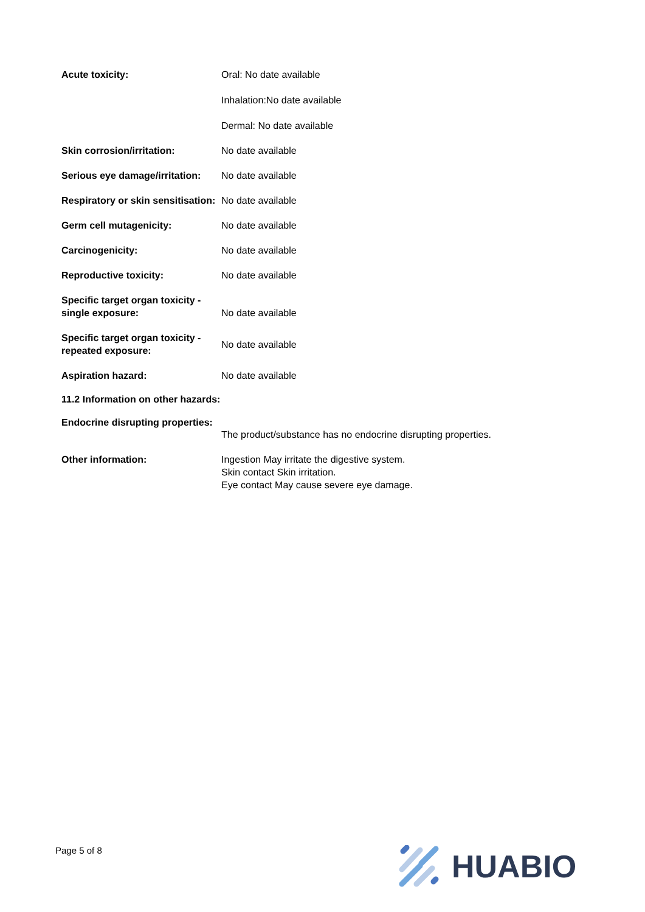Acute toxicity: Oral: No date available
Inhalation:No date available
Dermal: No date available
Skin corrosion/irritation: No date available
Serious eye damage/irritation:
No date available
Respiratory or skin sensitisation:
No date available
Germ cell mutagenicity: No date available
Carcinogenicity: No date available
Reproductive toxicity: No date available
Specific target organ toxicity - single exposure:
No date available
Specific target organ toxicity - repeated exposure:
No date available
Aspiration hazard: No date available
11.2 Information on other hazards:
Endocrine disrupting properties:
The product/substance has no endocrine disrupting properties.
Other information: Ingestion May irritate the digestive system.
Skin contact Skin irritation.
Eye contact May cause severe eye damage.
Page 5 of 8 HUABIO